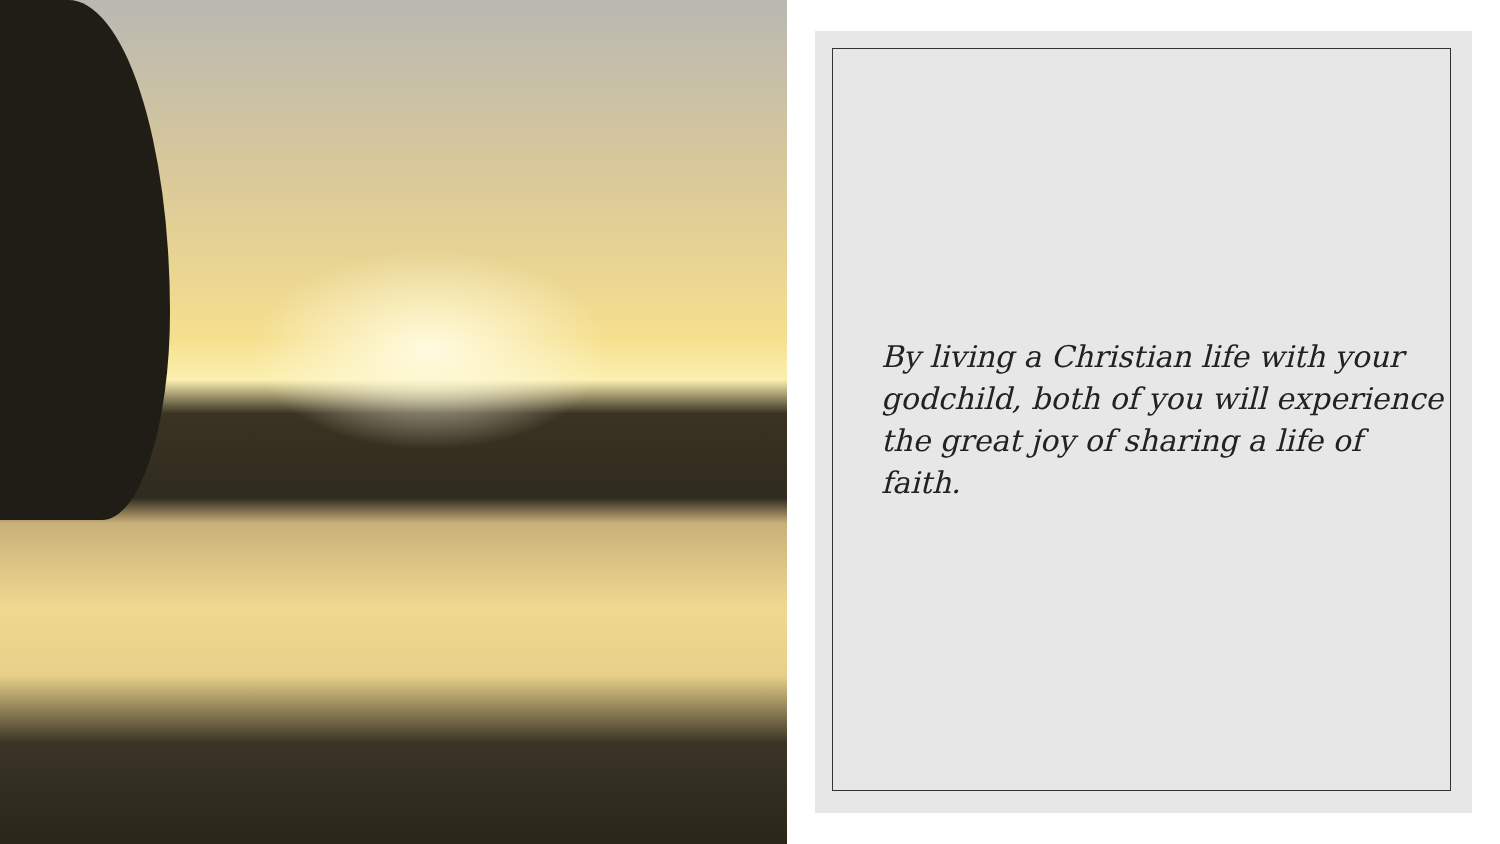By living a Christian life with your
godchild, both of you will experience
the great joy of sharing a life of faith.